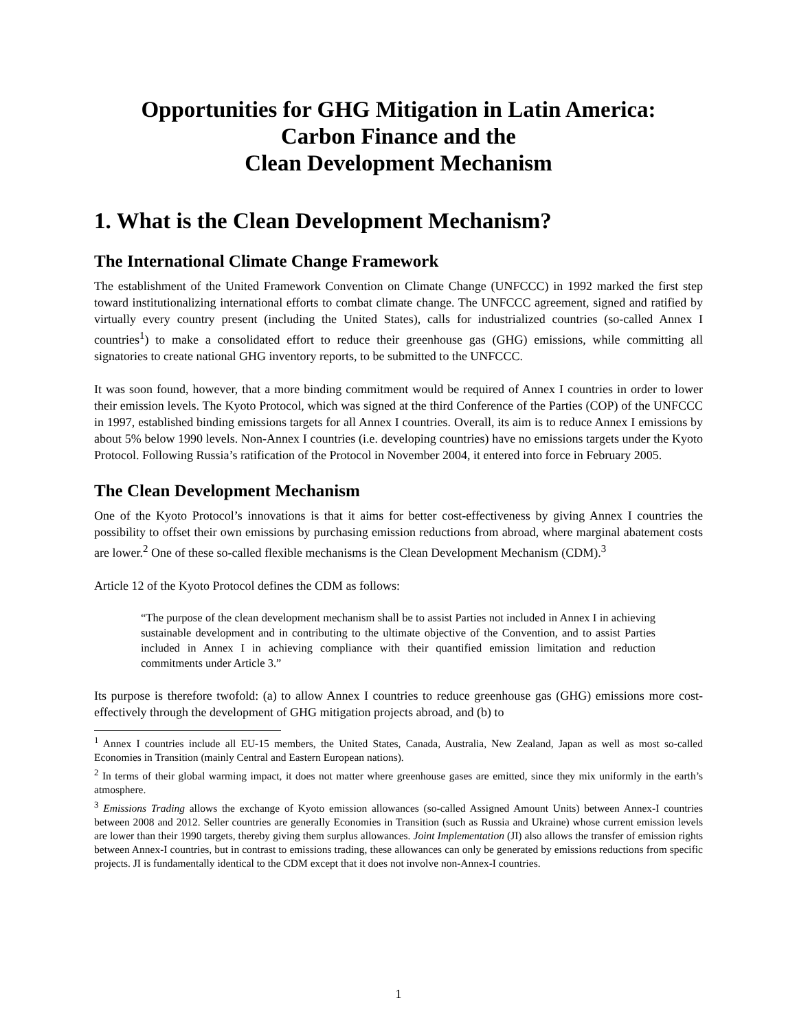Opportunities for GHG Mitigation in Latin America:
Carbon Finance and the
Clean Development Mechanism
1. What is the Clean Development Mechanism?
The International Climate Change Framework
The establishment of the United Framework Convention on Climate Change (UNFCCC) in 1992 marked the first step toward institutionalizing international efforts to combat climate change. The UNFCCC agreement, signed and ratified by virtually every country present (including the United States), calls for industrialized countries (so-called Annex I countries<sup>1</sup>) to make a consolidated effort to reduce their greenhouse gas (GHG) emissions, while committing all signatories to create national GHG inventory reports, to be submitted to the UNFCCC.
It was soon found, however, that a more binding commitment would be required of Annex I countries in order to lower their emission levels. The Kyoto Protocol, which was signed at the third Conference of the Parties (COP) of the UNFCCC in 1997, established binding emissions targets for all Annex I countries. Overall, its aim is to reduce Annex I emissions by about 5% below 1990 levels. Non-Annex I countries (i.e. developing countries) have no emissions targets under the Kyoto Protocol. Following Russia’s ratification of the Protocol in November 2004, it entered into force in February 2005.
The Clean Development Mechanism
One of the Kyoto Protocol’s innovations is that it aims for better cost-effectiveness by giving Annex I countries the possibility to offset their own emissions by purchasing emission reductions from abroad, where marginal abatement costs are lower.<sup>2</sup> One of these so-called flexible mechanisms is the Clean Development Mechanism (CDM).<sup>3</sup>
Article 12 of the Kyoto Protocol defines the CDM as follows:
“The purpose of the clean development mechanism shall be to assist Parties not included in Annex I in achieving sustainable development and in contributing to the ultimate objective of the Convention, and to assist Parties included in Annex I in achieving compliance with their quantified emission limitation and reduction commitments under Article 3.”
Its purpose is therefore twofold: (a) to allow Annex I countries to reduce greenhouse gas (GHG) emissions more cost-effectively through the development of GHG mitigation projects abroad, and (b) to
<sup>1</sup> Annex I countries include all EU-15 members, the United States, Canada, Australia, New Zealand, Japan as well as most so-called Economies in Transition (mainly Central and Eastern European nations).
<sup>2</sup> In terms of their global warming impact, it does not matter where greenhouse gases are emitted, since they mix uniformly in the earth’s atmosphere.
<sup>3</sup> Emissions Trading allows the exchange of Kyoto emission allowances (so-called Assigned Amount Units) between Annex-I countries between 2008 and 2012. Seller countries are generally Economies in Transition (such as Russia and Ukraine) whose current emission levels are lower than their 1990 targets, thereby giving them surplus allowances. Joint Implementation (JI) also allows the transfer of emission rights between Annex-I countries, but in contrast to emissions trading, these allowances can only be generated by emissions reductions from specific projects. JI is fundamentally identical to the CDM except that it does not involve non-Annex-I countries.
1